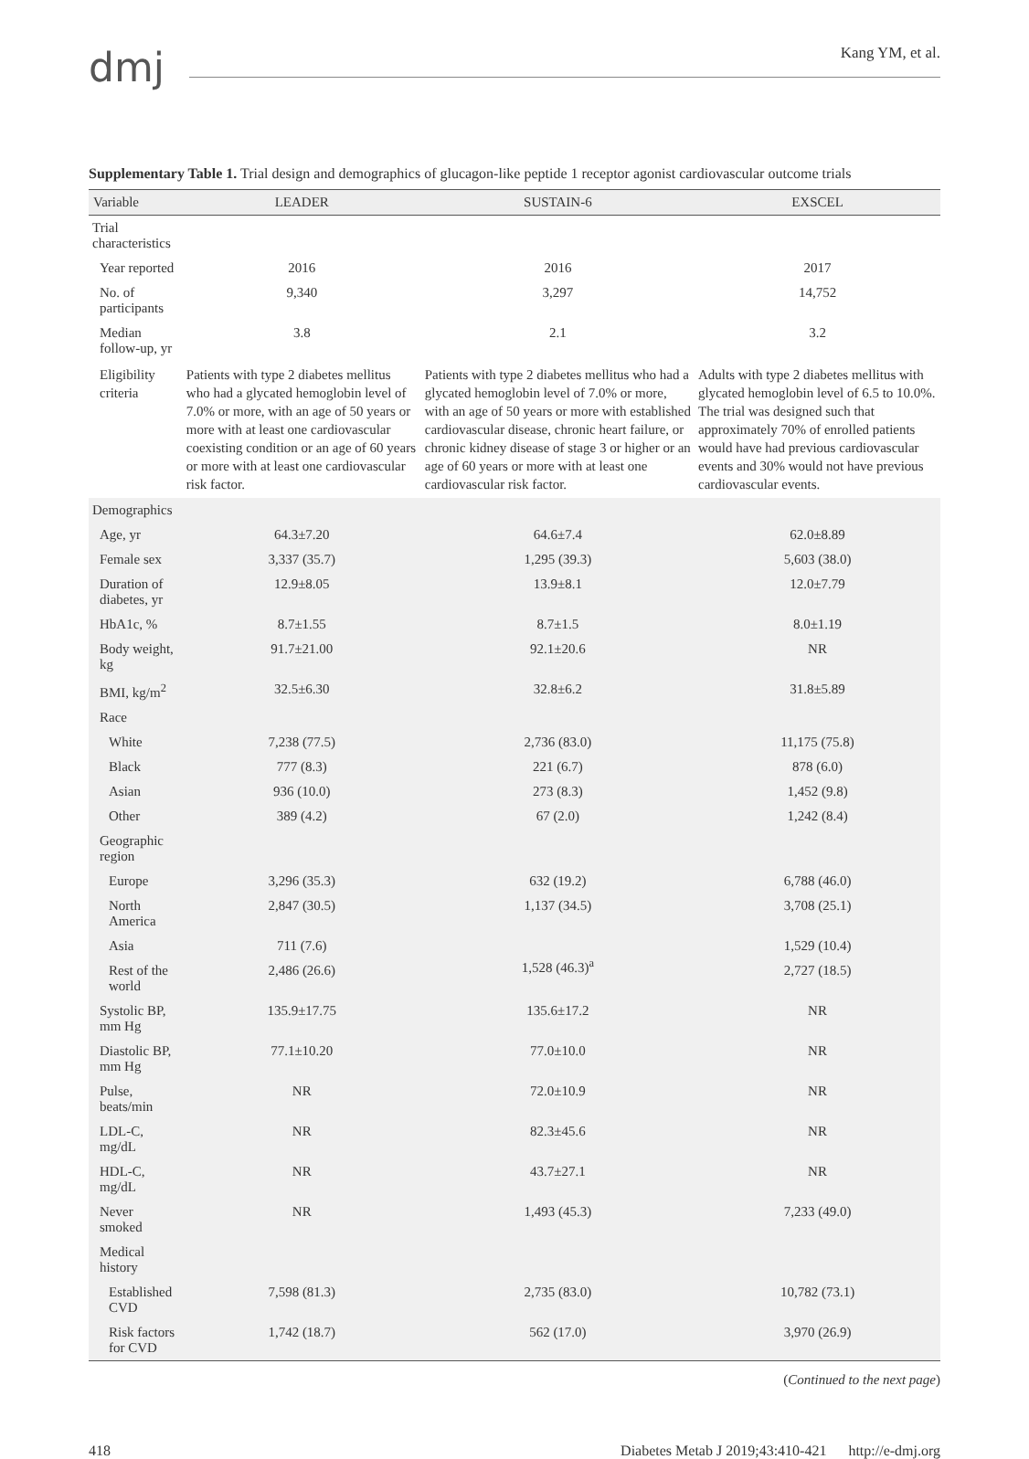dmj
Kang YM, et al.
Supplementary Table 1. Trial design and demographics of glucagon-like peptide 1 receptor agonist cardiovascular outcome trials
| Variable | LEADER | SUSTAIN-6 | EXSCEL |
| --- | --- | --- | --- |
| Trial characteristics | | | |
| Year reported | 2016 | 2016 | 2017 |
| No. of participants | 9,340 | 3,297 | 14,752 |
| Median follow-up, yr | 3.8 | 2.1 | 3.2 |
| Eligibility criteria | Patients with type 2 diabetes mellitus who had a glycated hemoglobin level of 7.0% or more, with an age of 50 years or more with at least one cardiovascular coexisting condition or an age of 60 years or more with at least one cardiovascular risk factor. | Patients with type 2 diabetes mellitus who had a glycated hemoglobin level of 7.0% or more, with an age of 50 years or more with established cardiovascular disease, chronic heart failure, or chronic kidney disease of stage 3 or higher or an age of 60 years or more with at least one cardiovascular risk factor. | Adults with type 2 diabetes mellitus with glycated hemoglobin level of 6.5 to 10.0%. The trial was designed such that approximately 70% of enrolled patients would have had previous cardiovascular events and 30% would not have previous cardiovascular events. |
| Demographics | | | |
| Age, yr | 64.3±7.20 | 64.6±7.4 | 62.0±8.89 |
| Female sex | 3,337 (35.7) | 1,295 (39.3) | 5,603 (38.0) |
| Duration of diabetes, yr | 12.9±8.05 | 13.9±8.1 | 12.0±7.79 |
| HbA1c, % | 8.7±1.55 | 8.7±1.5 | 8.0±1.19 |
| Body weight, kg | 91.7±21.00 | 92.1±20.6 | NR |
| BMI, kg/m<sup>2</sup> | 32.5±6.30 | 32.8±6.2 | 31.8±5.89 |
| Race | | | |
| White | 7,238 (77.5) | 2,736 (83.0) | 11,175 (75.8) |
| Black | 777 (8.3) | 221 (6.7) | 878 (6.0) |
| Asian | 936 (10.0) | 273 (8.3) | 1,452 (9.8) |
| Other | 389 (4.2) | 67 (2.0) | 1,242 (8.4) |
| Geographic region | | | |
| Europe | 3,296 (35.3) | 632 (19.2) | 6,788 (46.0) |
| North America | 2,847 (30.5) | 1,137 (34.5) | 3,708 (25.1) |
| Asia | 711 (7.6) | 1,528 (46.3)<sup>a</sup> | 1,529 (10.4) |
| Rest of the world | 2,486 (26.6) | | 2,727 (18.5) |
| Systolic BP, mm Hg | 135.9±17.75 | 135.6±17.2 | NR |
| Diastolic BP, mm Hg | 77.1±10.20 | 77.0±10.0 | NR |
| Pulse, beats/min | NR | 72.0±10.9 | NR |
| LDL-C, mg/dL | NR | 82.3±45.6 | NR |
| HDL-C, mg/dL | NR | 43.7±27.1 | NR |
| Never smoked | NR | 1,493 (45.3) | 7,233 (49.0) |
| Medical history | | | |
| Established CVD | 7,598 (81.3) | 2,735 (83.0) | 10,782 (73.1) |
| Risk factors for CVD | 1,742 (18.7) | 562 (17.0) | 3,970 (26.9) |
(Continued to the next page)
418 Diabetes Metab J 2019;43:410-421 http://e-dmj.org